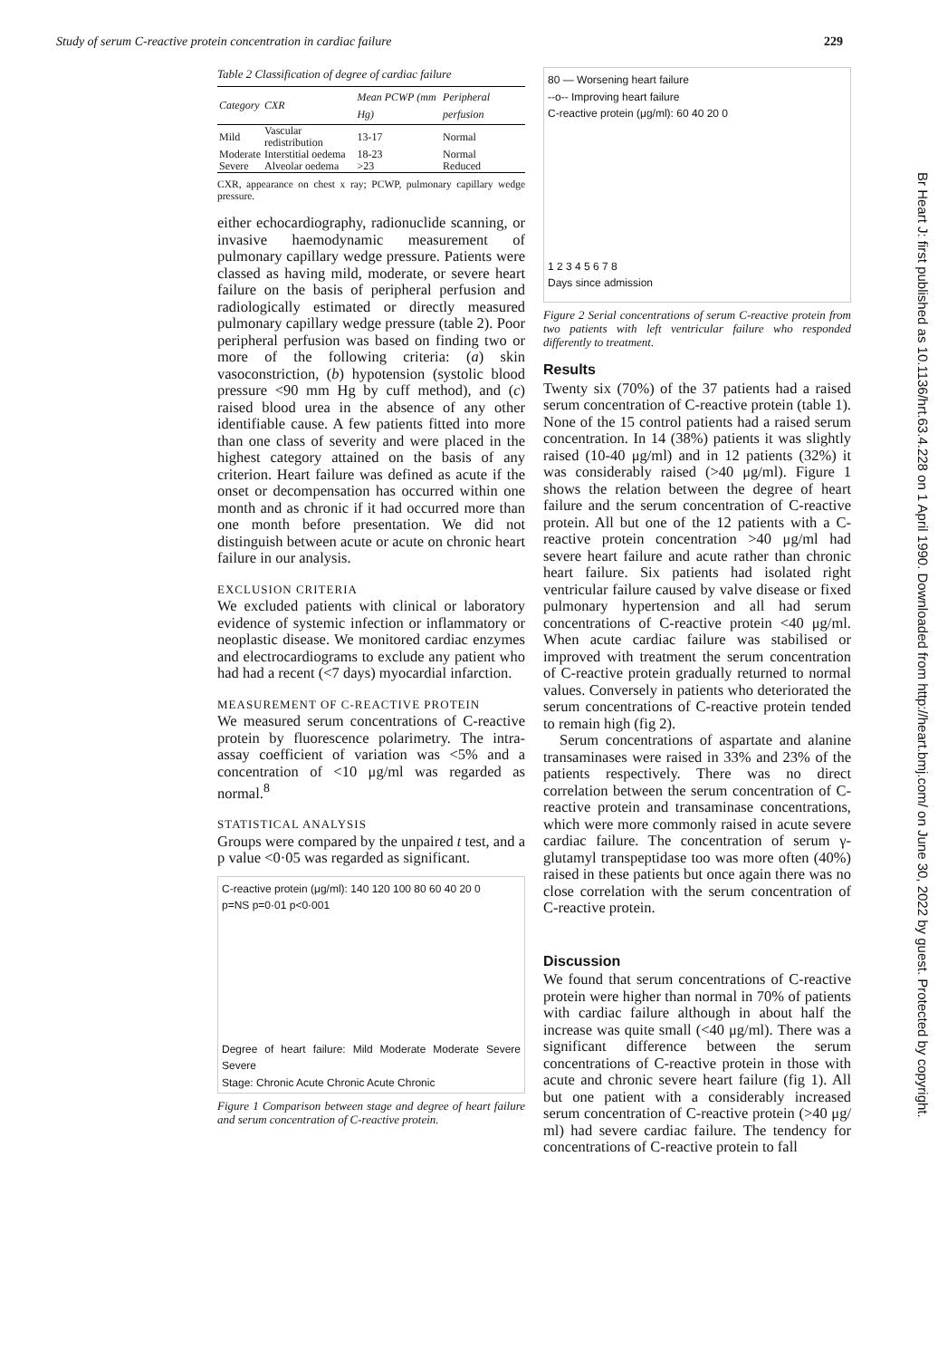Study of serum C-reactive protein concentration in cardiac failure 229
Table 2 Classification of degree of cardiac failure
| Category | CXR | Mean PCWP (mm Hg) | Peripheral perfusion |
| --- | --- | --- | --- |
| Mild | Vascular redistribution | 13-17 | Normal |
| Moderate | Interstitial oedema | 18-23 | Normal |
| Severe | Alveolar oedema | >23 | Reduced |
CXR, appearance on chest x ray; PCWP, pulmonary capillary wedge pressure.
either echocardiography, radionuclide scanning, or invasive haemodynamic measurement of pulmonary capillary wedge pressure. Patients were classed as having mild, moderate, or severe heart failure on the basis of peripheral perfusion and radiologically estimated or directly measured pulmonary capillary wedge pressure (table 2). Poor peripheral perfusion was based on finding two or more of the following criteria: (a) skin vasoconstriction, (b) hypotension (systolic blood pressure <90 mm Hg by cuff method), and (c) raised blood urea in the absence of any other identifiable cause. A few patients fitted into more than one class of severity and were placed in the highest category attained on the basis of any criterion. Heart failure was defined as acute if the onset or decompensation has occurred within one month and as chronic if it had occurred more than one month before presentation. We did not distinguish between acute or acute on chronic heart failure in our analysis.
EXCLUSION CRITERIA
We excluded patients with clinical or laboratory evidence of systemic infection or inflammatory or neoplastic disease. We monitored cardiac enzymes and electrocardiograms to exclude any patient who had had a recent (<7 days) myocardial infarction.
MEASUREMENT OF C-REACTIVE PROTEIN
We measured serum concentrations of C-reactive protein by fluorescence polarimetry. The intra-assay coefficient of variation was <5% and a concentration of <10 μg/ml was regarded as normal.<sup>8</sup>
STATISTICAL ANALYSIS
Groups were compared by the unpaired t test, and a p value <0·05 was regarded as significant.
C-reactive protein (μg/ml): 140 120 100 80 60 40 20 0
p=NS p=0·01 p<0·001
Degree of heart failure: Mild Moderate Moderate Severe Severe
Stage: Chronic Acute Chronic Acute Chronic
Figure 1 Comparison between stage and degree of heart failure and serum concentration of C-reactive protein.
80 — Worsening heart failure
--o-- Improving heart failure
C-reactive protein (μg/ml): 60 40 20 0
1 2 3 4 5 6 7 8
Days since admission
Figure 2 Serial concentrations of serum C-reactive protein from two patients with left ventricular failure who responded differently to treatment.
Results
Twenty six (70%) of the 37 patients had a raised serum concentration of C-reactive protein (table 1). None of the 15 control patients had a raised serum concentration. In 14 (38%) patients it was slightly raised (10-40 μg/ml) and in 12 patients (32%) it was considerably raised (>40 μg/ml). Figure 1 shows the relation between the degree of heart failure and the serum concentration of C-reactive protein. All but one of the 12 patients with a C-reactive protein concentration >40 μg/ml had severe heart failure and acute rather than chronic heart failure. Six patients had isolated right ventricular failure caused by valve disease or fixed pulmonary hypertension and all had serum concentrations of C-reactive protein <40 μg/ml. When acute cardiac failure was stabilised or improved with treatment the serum concentration of C-reactive protein gradually returned to normal values. Conversely in patients who deteriorated the serum concentrations of C-reactive protein tended to remain high (fig 2).
Serum concentrations of aspartate and alanine transaminases were raised in 33% and 23% of the patients respectively. There was no direct correlation between the serum concentration of C-reactive protein and transaminase concentrations, which were more commonly raised in acute severe cardiac failure. The concentration of serum γ-glutamyl transpeptidase too was more often (40%) raised in these patients but once again there was no close correlation with the serum concentration of C-reactive protein.
Discussion
We found that serum concentrations of C-reactive protein were higher than normal in 70% of patients with cardiac failure although in about half the increase was quite small (<40 μg/ml). There was a significant difference between the serum concentrations of C-reactive protein in those with acute and chronic severe heart failure (fig 1). All but one patient with a considerably increased serum concentration of C-reactive protein (>40 μg/ ml) had severe cardiac failure. The tendency for concentrations of C-reactive protein to fall
Br Heart J: first published as 10.1136/hrt.63.4.228 on 1 April 1990. Downloaded from http://heart.bmj.com/ on June 30, 2022 by guest. Protected by copyright.